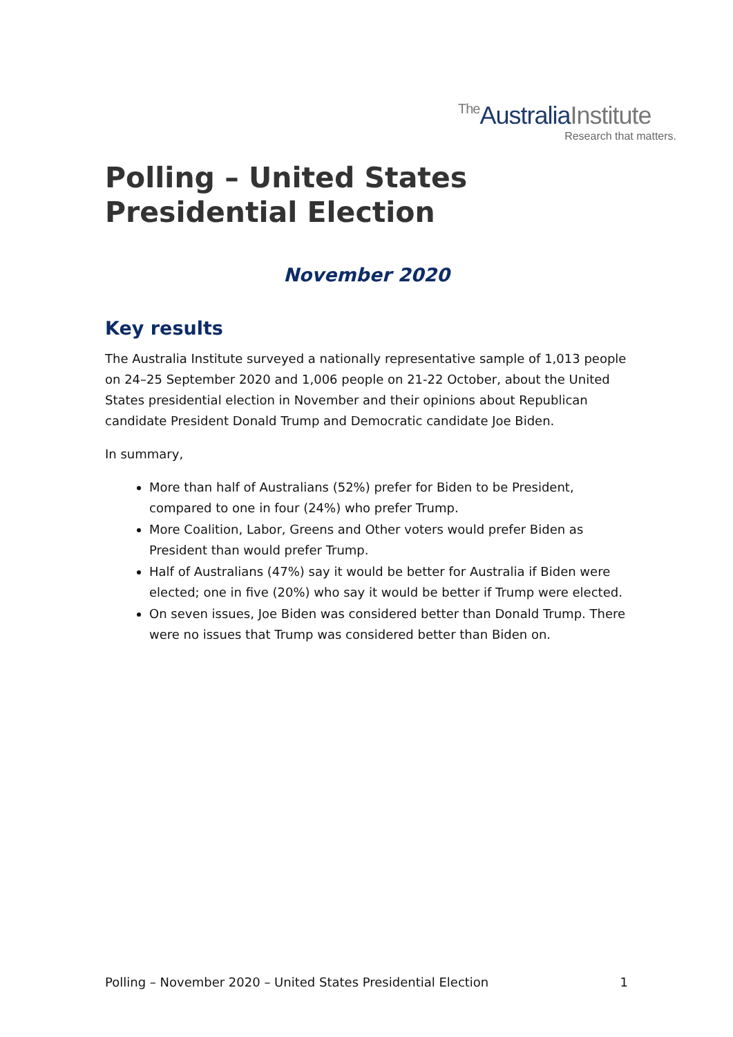The AustraliaInstitute
Research that matters.
Polling – United States Presidential Election
November 2020
Key results
The Australia Institute surveyed a nationally representative sample of 1,013 people on 24–25 September 2020 and 1,006 people on 21-22 October, about the United States presidential election in November and their opinions about Republican candidate President Donald Trump and Democratic candidate Joe Biden.
In summary,
More than half of Australians (52%) prefer for Biden to be President, compared to one in four (24%) who prefer Trump.
More Coalition, Labor, Greens and Other voters would prefer Biden as President than would prefer Trump.
Half of Australians (47%) say it would be better for Australia if Biden were elected; one in five (20%) who say it would be better if Trump were elected.
On seven issues, Joe Biden was considered better than Donald Trump. There were no issues that Trump was considered better than Biden on.
Polling – November 2020 – United States Presidential Election 1